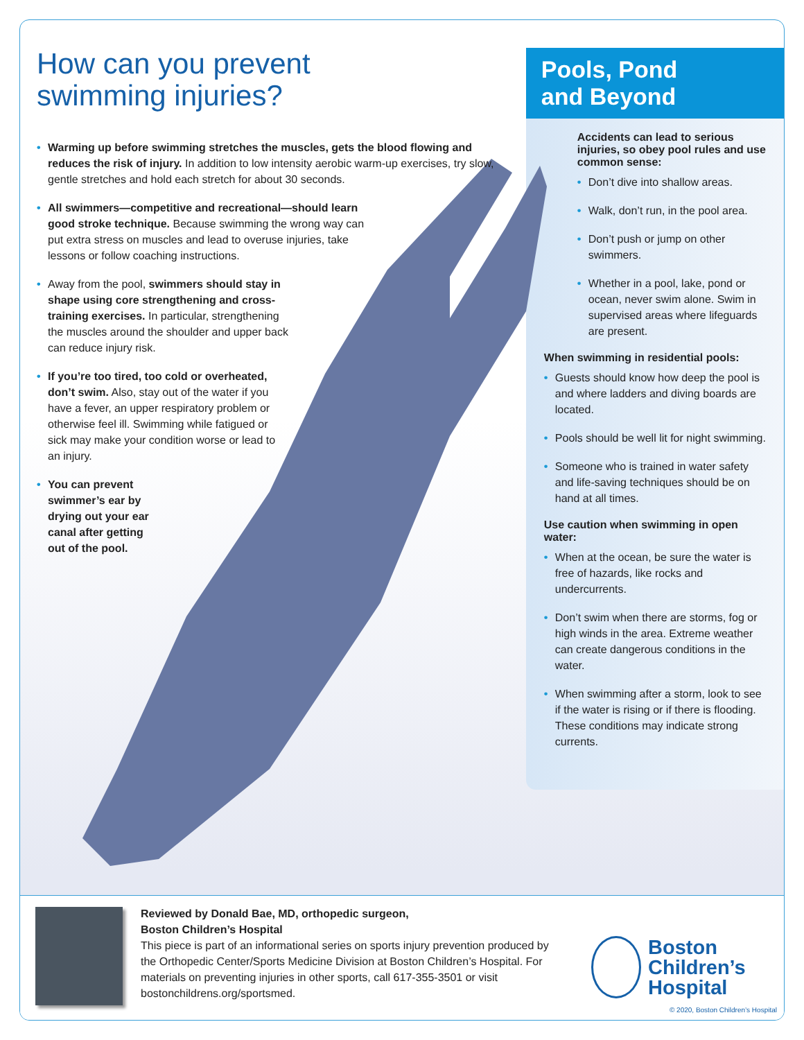How can you prevent
swimming injuries?
Warming up before swimming stretches the muscles, gets the blood flowing and reduces the risk of injury. In addition to low intensity aerobic warm-up exercises, try slow, gentle stretches and hold each stretch for about 30 seconds.
All swimmers—competitive and recreational—should learn good stroke technique. Because swimming the wrong way can put extra stress on muscles and lead to overuse injuries, take lessons or follow coaching instructions.
Away from the pool, swimmers should stay in shape using core strengthening and cross-training exercises. In particular, strengthening the muscles around the shoulder and upper back can reduce injury risk.
If you’re too tired, too cold or overheated, don’t swim. Also, stay out of the water if you have a fever, an upper respiratory problem or otherwise feel ill. Swimming while fatigued or sick may make your condition worse or lead to an injury.
You can prevent swimmer’s ear by drying out your ear canal after getting out of the pool.
Pools, Pond
and Beyond
Accidents can lead to serious injuries, so obey pool rules and use common sense:
Don’t dive into shallow areas.
Walk, don’t run, in the pool area.
Don’t push or jump on other swimmers.
Whether in a pool, lake, pond or ocean, never swim alone. Swim in supervised areas where lifeguards are present.
When swimming in residential pools:
Guests should know how deep the pool is and where ladders and diving boards are located.
Pools should be well lit for night swimming.
Someone who is trained in water safety and life-saving techniques should be on hand at all times.
Use caution when swimming in open water:
When at the ocean, be sure the water is free of hazards, like rocks and undercurrents.
Don’t swim when there are storms, fog or high winds in the area. Extreme weather can create dangerous conditions in the water.
When swimming after a storm, look to see if the water is rising or if there is flooding. These conditions may indicate strong currents.
Reviewed by Donald Bae, MD, orthopedic surgeon,
Boston Children’s Hospital
This piece is part of an informational series on sports injury prevention produced by the Orthopedic Center/Sports Medicine Division at Boston Children’s Hospital. For materials on preventing injuries in other sports, call 617-355-3501 or visit bostonchildrens.org/sportsmed.
Boston
Children’s
Hospital
© 2020, Boston Children’s Hospital